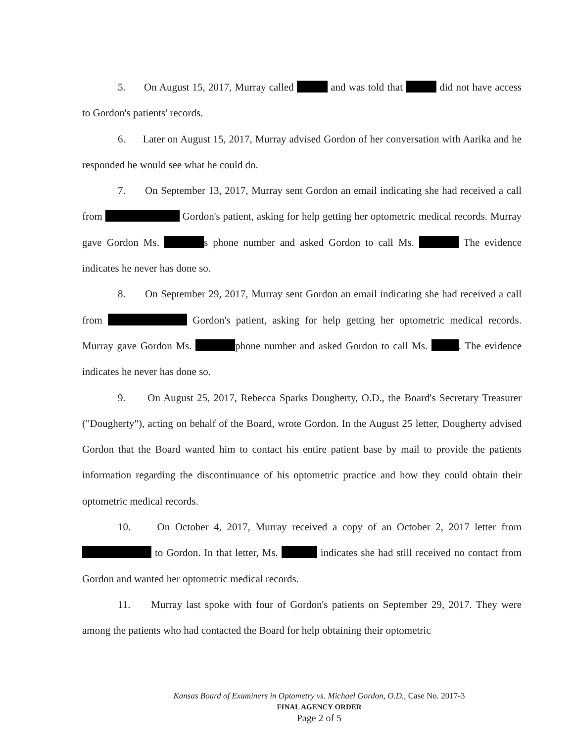5. On August 15, 2017, Murray called and was told that did not have access to Gordon's patients' records.
6. Later on August 15, 2017, Murray advised Gordon of her conversation with Aarika and he responded he would see what he could do.
7. On September 13, 2017, Murray sent Gordon an email indicating she had received a call from Gordon's patient, asking for help getting her optometric medical records. Murray gave Gordon Ms. s phone number and asked Gordon to call Ms. The evidence indicates he never has done so.
8. On September 29, 2017, Murray sent Gordon an email indicating she had received a call from Gordon's patient, asking for help getting her optometric medical records. Murray gave Gordon Ms. phone number and asked Gordon to call Ms. . The evidence indicates he never has done so.
9. On August 25, 2017, Rebecca Sparks Dougherty, O.D., the Board's Secretary Treasurer ("Dougherty"), acting on behalf of the Board, wrote Gordon. In the August 25 letter, Dougherty advised Gordon that the Board wanted him to contact his entire patient base by mail to provide the patients information regarding the discontinuance of his optometric practice and how they could obtain their optometric medical records.
10. On October 4, 2017, Murray received a copy of an October 2, 2017 letter from to Gordon. In that letter, Ms. indicates she had still received no contact from Gordon and wanted her optometric medical records.
11. Murray last spoke with four of Gordon's patients on September 29, 2017. They were among the patients who had contacted the Board for help obtaining their optometric
Kansas Board of Examiners in Optometry vs. Michael Gordon, O.D., Case No. 2017-3
FINAL AGENCY ORDER
Page 2 of 5